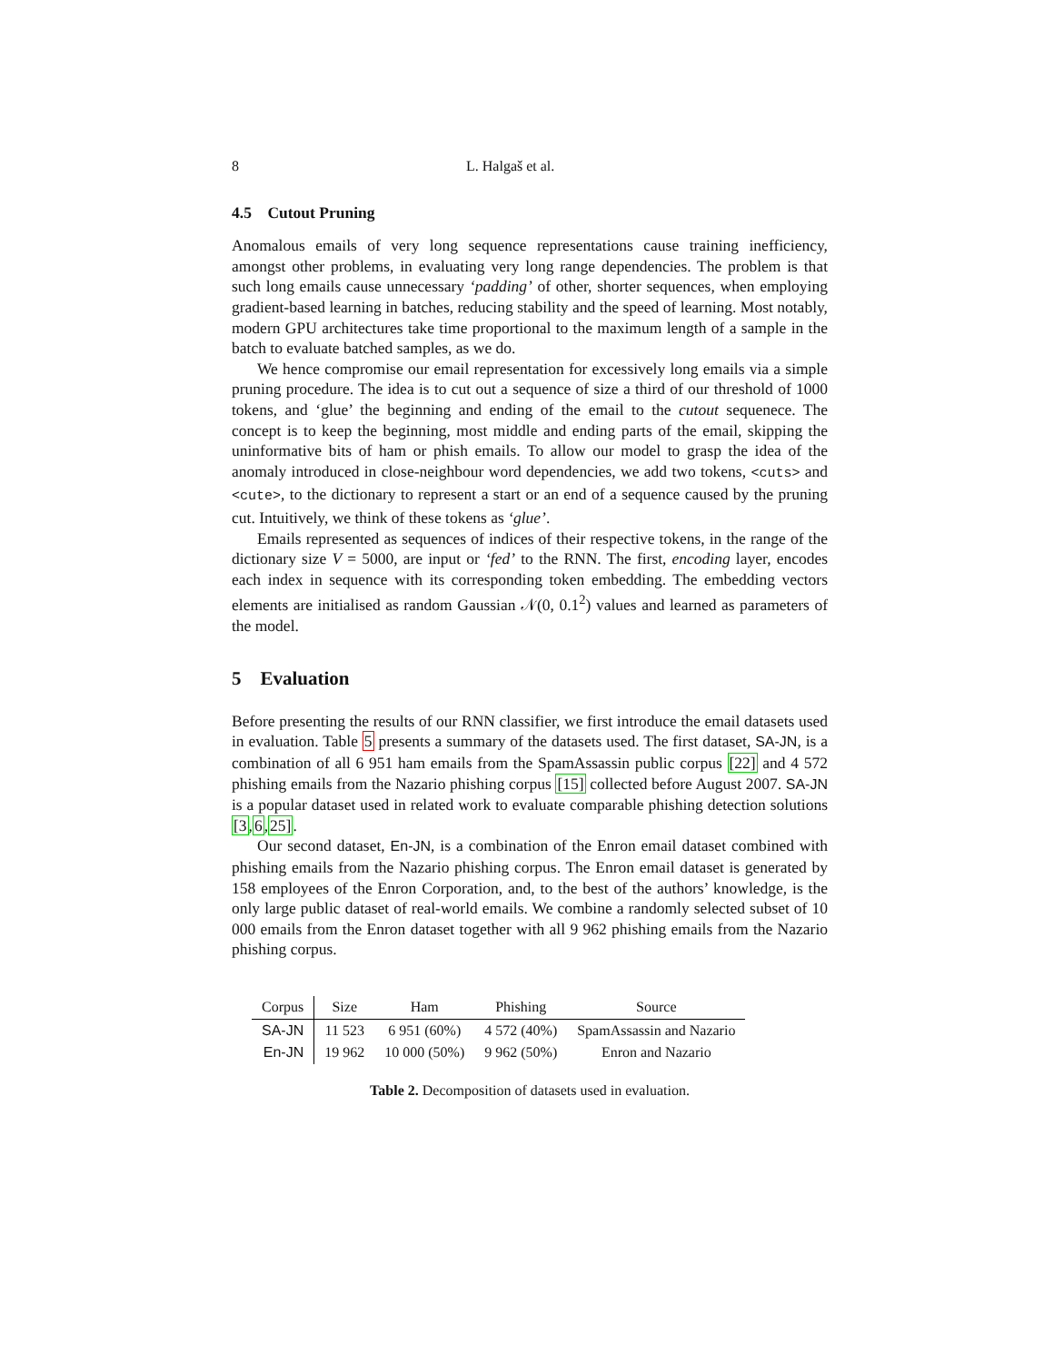8 L. Halgaš et al.
4.5 Cutout Pruning
Anomalous emails of very long sequence representations cause training inefficiency, amongst other problems, in evaluating very long range dependencies. The problem is that such long emails cause unnecessary ‘padding’ of other, shorter sequences, when employing gradient-based learning in batches, reducing stability and the speed of learning. Most notably, modern GPU architectures take time proportional to the maximum length of a sample in the batch to evaluate batched samples, as we do.
We hence compromise our email representation for excessively long emails via a simple pruning procedure. The idea is to cut out a sequence of size a third of our threshold of 1000 tokens, and ‘glue’ the beginning and ending of the email to the cutout sequenece. The concept is to keep the beginning, most middle and ending parts of the email, skipping the uninformative bits of ham or phish emails. To allow our model to grasp the idea of the anomaly introduced in close-neighbour word dependencies, we add two tokens, <cuts> and <cute>, to the dictionary to represent a start or an end of a sequence caused by the pruning cut. Intuitively, we think of these tokens as ‘glue’.
Emails represented as sequences of indices of their respective tokens, in the range of the dictionary size V = 5000, are input or ‘fed’ to the RNN. The first, encoding layer, encodes each index in sequence with its corresponding token embedding. The embedding vectors elements are initialised as random Gaussian 𝒩(0, 0.1<sup>2</sup>) values and learned as parameters of the model.
5 Evaluation
Before presenting the results of our RNN classifier, we first introduce the email datasets used in evaluation. Table 5 presents a summary of the datasets used. The first dataset, SA-JN, is a combination of all 6 951 ham emails from the SpamAssassin public corpus [22] and 4 572 phishing emails from the Nazario phishing corpus [15] collected before August 2007. SA-JN is a popular dataset used in related work to evaluate comparable phishing detection solutions [3,6,25].
Our second dataset, En-JN, is a combination of the Enron email dataset combined with phishing emails from the Nazario phishing corpus. The Enron email dataset is generated by 158 employees of the Enron Corporation, and, to the best of the authors’ knowledge, is the only large public dataset of real-world emails. We combine a randomly selected subset of 10 000 emails from the Enron dataset together with all 9 962 phishing emails from the Nazario phishing corpus.
| Corpus | Size | Ham | Phishing | Source |
| --- | --- | --- | --- | --- |
| SA-JN | 11 523 | 6 951 (60%) | 4 572 (40%) | SpamAssassin and Nazario |
| En-JN | 19 962 | 10 000 (50%) | 9 962 (50%) | Enron and Nazario |
Table 2. Decomposition of datasets used in evaluation.